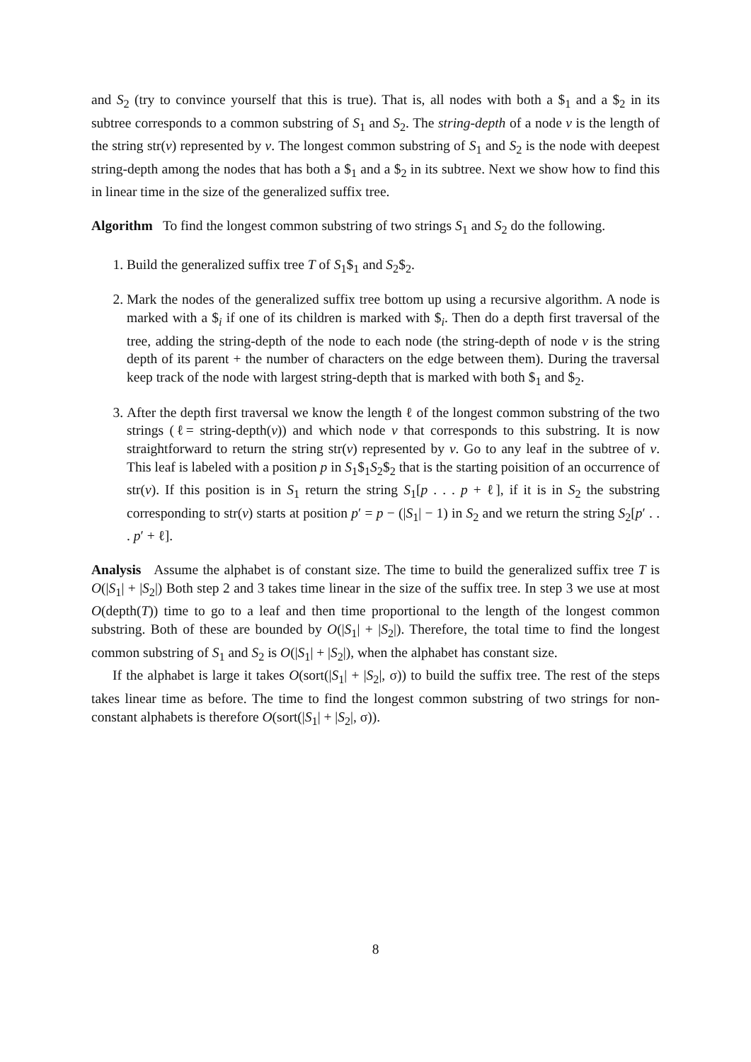and S<sub>2</sub> (try to convince yourself that this is true). That is, all nodes with both a $<sub>1</sub> and a $<sub>2</sub> in its subtree corresponds to a common substring of S<sub>1</sub> and S<sub>2</sub>. The string-depth of a node v is the length of the string str(v) represented by v. The longest common substring of S<sub>1</sub> and S<sub>2</sub> is the node with deepest string-depth among the nodes that has both a $<sub>1</sub> and a $<sub>2</sub> in its subtree. Next we show how to find this in linear time in the size of the generalized suffix tree.
Algorithm To find the longest common substring of two strings S<sub>1</sub> and S<sub>2</sub> do the following.
1. Build the generalized suffix tree T of S<sub>1</sub>$<sub>1</sub> and S<sub>2</sub>$<sub>2</sub>.
2. Mark the nodes of the generalized suffix tree bottom up using a recursive algorithm. A node is marked with a $<sub>i</sub> if one of its children is marked with $<sub>i</sub>. Then do a depth first traversal of the tree, adding the string-depth of the node to each node (the string-depth of node v is the string depth of its parent + the number of characters on the edge between them). During the traversal keep track of the node with largest string-depth that is marked with both $<sub>1</sub> and $<sub>2</sub>.
3. After the depth first traversal we know the length ℓ of the longest common substring of the two strings (ℓ= string-depth(v)) and which node v that corresponds to this substring. It is now straightforward to return the string str(v) represented by v. Go to any leaf in the subtree of v. This leaf is labeled with a position p in S<sub>1</sub>$<sub>1</sub>S<sub>2</sub>$<sub>2</sub> that is the starting poisition of an occurrence of str(v). If this position is in S<sub>1</sub> return the string S<sub>1</sub>[p . . . p + ℓ], if it is in S<sub>2</sub> the substring corresponding to str(v) starts at position p′ = p − (|S<sub>1</sub>| − 1) in S<sub>2</sub> and we return the string S<sub>2</sub>[p′ . . . p′ + ℓ].
Analysis Assume the alphabet is of constant size. The time to build the generalized suffix tree T is O(|S<sub>1</sub>| + |S<sub>2</sub>|) Both step 2 and 3 takes time linear in the size of the suffix tree. In step 3 we use at most O(depth(T)) time to go to a leaf and then time proportional to the length of the longest common substring. Both of these are bounded by O(|S<sub>1</sub>| + |S<sub>2</sub>|). Therefore, the total time to find the longest common substring of S<sub>1</sub> and S<sub>2</sub> is O(|S<sub>1</sub>| + |S<sub>2</sub>|), when the alphabet has constant size.
If the alphabet is large it takes O(sort(|S<sub>1</sub>| + |S<sub>2</sub>|, σ)) to build the suffix tree. The rest of the steps takes linear time as before. The time to find the longest common substring of two strings for non-constant alphabets is therefore O(sort(|S<sub>1</sub>| + |S<sub>2</sub>|, σ)).
8